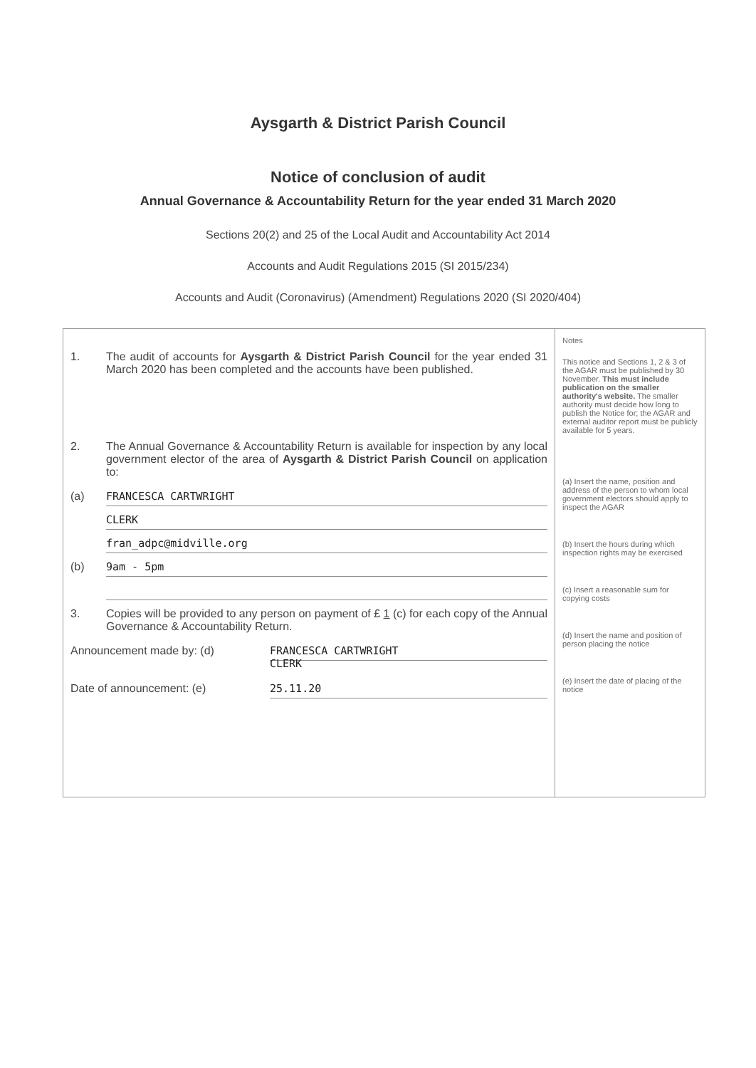Aysgarth & District Parish Council
Notice of conclusion of audit
Annual Governance & Accountability Return for the year ended 31 March 2020
Sections 20(2) and 25 of the Local Audit and Accountability Act 2014
Accounts and Audit Regulations 2015 (SI 2015/234)
Accounts and Audit (Coronavirus) (Amendment) Regulations 2020 (SI 2020/404)
1. The audit of accounts for Aysgarth & District Parish Council for the year ended 31 March 2020 has been completed and the accounts have been published.
2. The Annual Governance & Accountability Return is available for inspection by any local government elector of the area of Aysgarth & District Parish Council on application to:
(a)
FRANCESCA CARTWRIGHT
CLERK
fran_adpc@midville.org
(b)
9am - 5pm
3. Copies will be provided to any person on payment of £ 1 (c) for each copy of the Annual Governance & Accountability Return.
Announcement made by: (d)
FRANCESCA CARTWRIGHT
CLERK
Date of announcement: (e)
25.11.20
Notes
This notice and Sections 1, 2 & 3 of the AGAR must be published by 30 November. This must include publication on the smaller authority's website. The smaller authority must decide how long to publish the Notice for; the AGAR and external auditor report must be publicly available for 5 years.
(a) Insert the name, position and address of the person to whom local government electors should apply to inspect the AGAR
(b) Insert the hours during which inspection rights may be exercised
(c) Insert a reasonable sum for copying costs
(d) Insert the name and position of person placing the notice
(e) Insert the date of placing of the notice